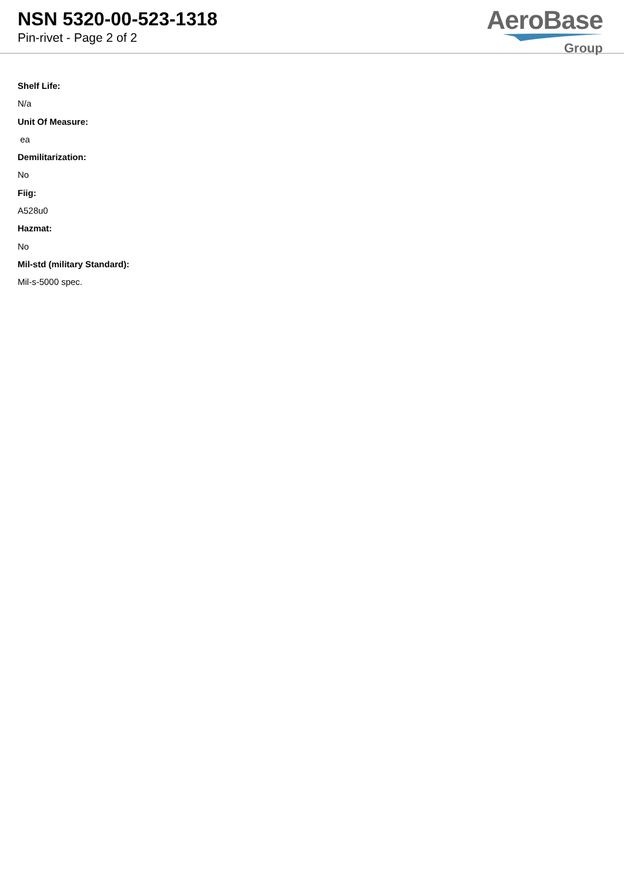NSN 5320-00-523-1318
Pin-rivet - Page 2 of 2
AeroBase
Group
Shelf Life:
N/a
Unit Of Measure:
ea
Demilitarization:
No
Fiig:
A528u0
Hazmat:
No
Mil-std (military Standard):
Mil-s-5000 spec.